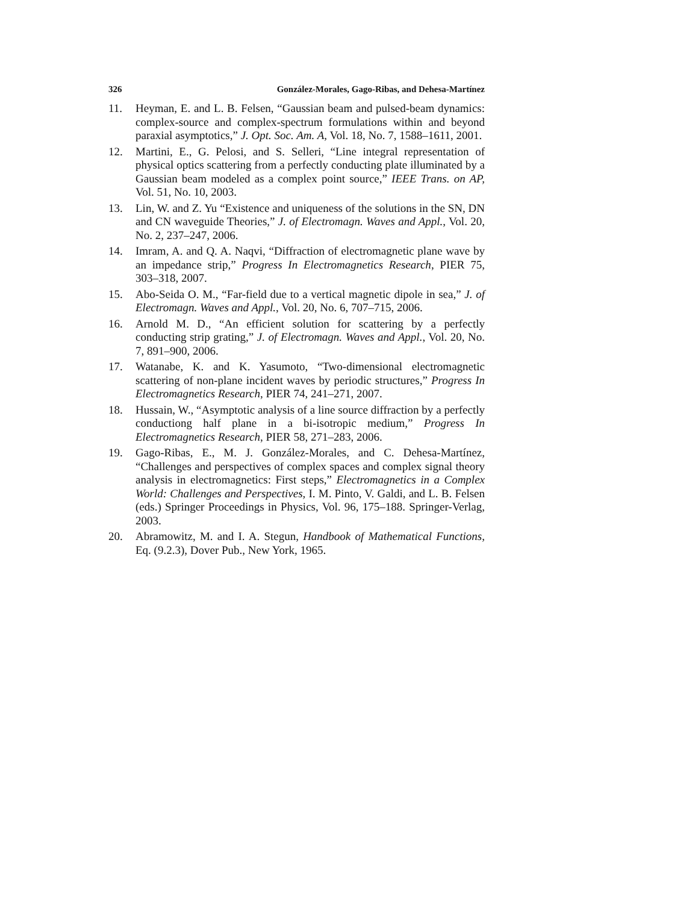326 González-Morales, Gago-Ribas, and Dehesa-Martínez
11. Heyman, E. and L. B. Felsen, “Gaussian beam and pulsed-beam dynamics: complex-source and complex-spectrum formulations within and beyond paraxial asymptotics,” J. Opt. Soc. Am. A, Vol. 18, No. 7, 1588–1611, 2001.
12. Martini, E., G. Pelosi, and S. Selleri, “Line integral representation of physical optics scattering from a perfectly conducting plate illuminated by a Gaussian beam modeled as a complex point source,” IEEE Trans. on AP, Vol. 51, No. 10, 2003.
13. Lin, W. and Z. Yu “Existence and uniqueness of the solutions in the SN, DN and CN waveguide Theories,” J. of Electromagn. Waves and Appl., Vol. 20, No. 2, 237–247, 2006.
14. Imram, A. and Q. A. Naqvi, “Diffraction of electromagnetic plane wave by an impedance strip,” Progress In Electromagnetics Research, PIER 75, 303–318, 2007.
15. Abo-Seida O. M., “Far-field due to a vertical magnetic dipole in sea,” J. of Electromagn. Waves and Appl., Vol. 20, No. 6, 707–715, 2006.
16. Arnold M. D., “An efficient solution for scattering by a perfectly conducting strip grating,” J. of Electromagn. Waves and Appl., Vol. 20, No. 7, 891–900, 2006.
17. Watanabe, K. and K. Yasumoto, “Two-dimensional electromagnetic scattering of non-plane incident waves by periodic structures,” Progress In Electromagnetics Research, PIER 74, 241–271, 2007.
18. Hussain, W., “Asymptotic analysis of a line source diffraction by a perfectly conductiong half plane in a bi-isotropic medium,” Progress In Electromagnetics Research, PIER 58, 271–283, 2006.
19. Gago-Ribas, E., M. J. González-Morales, and C. Dehesa-Martínez, “Challenges and perspectives of complex spaces and complex signal theory analysis in electromagnetics: First steps,” Electromagnetics in a Complex World: Challenges and Perspectives, I. M. Pinto, V. Galdi, and L. B. Felsen (eds.) Springer Proceedings in Physics, Vol. 96, 175–188. Springer-Verlag, 2003.
20. Abramowitz, M. and I. A. Stegun, Handbook of Mathematical Functions, Eq. (9.2.3), Dover Pub., New York, 1965.